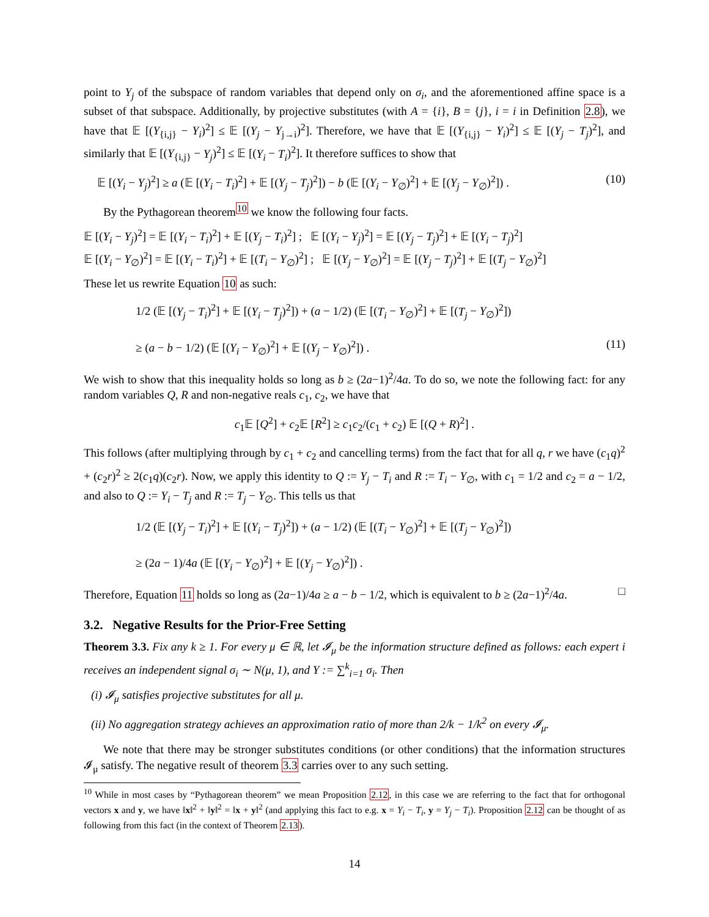point to Y<sub>j</sub> of the subspace of random variables that depend only on σ<sub>i</sub>, and the aforementioned affine space is a subset of that subspace. Additionally, by projective substitutes (with A = {i}, B = {j}, i = i in Definition 2.8), we have that 𝔼 [(Y<sub>{i,j}</sub> − Y<sub>i</sub>)<sup>2</sup>] ≤ 𝔼 [(Y<sub>j</sub> − Y<sub>j→i</sub>)<sup>2</sup>]. Therefore, we have that 𝔼 [(Y<sub>{i,j}</sub> − Y<sub>i</sub>)<sup>2</sup>] ≤ 𝔼 [(Y<sub>j</sub> − T<sub>j</sub>)<sup>2</sup>], and similarly that 𝔼 [(Y<sub>{i,j}</sub> − Y<sub>j</sub>)<sup>2</sup>] ≤ 𝔼 [(Y<sub>i</sub> − T<sub>i</sub>)<sup>2</sup>]. It therefore suffices to show that
𝔼 [(Y<sub>i</sub> − Y<sub>j</sub>)<sup>2</sup>] ≥ a (𝔼 [(Y<sub>i</sub> − T<sub>i</sub>)<sup>2</sup>] + 𝔼 [(Y<sub>j</sub> − T<sub>j</sub>)<sup>2</sup>]) − b (𝔼 [(Y<sub>i</sub> − Y<sub>∅</sub>)<sup>2</sup>] + 𝔼 [(Y<sub>j</sub> − Y<sub>∅</sub>)<sup>2</sup>]) . (10)
By the Pythagorean theorem<sup>10</sup> we know the following four facts.
𝔼 [(Y<sub>i</sub> − Y<sub>j</sub>)<sup>2</sup>] = 𝔼 [(Y<sub>i</sub> − T<sub>i</sub>)<sup>2</sup>] + 𝔼 [(Y<sub>j</sub> − T<sub>i</sub>)<sup>2</sup>] ; 𝔼 [(Y<sub>i</sub> − Y<sub>j</sub>)<sup>2</sup>] = 𝔼 [(Y<sub>j</sub> − T<sub>j</sub>)<sup>2</sup>] + 𝔼 [(Y<sub>i</sub> − T<sub>j</sub>)<sup>2</sup>]
𝔼 [(Y<sub>i</sub> − Y<sub>∅</sub>)<sup>2</sup>] = 𝔼 [(Y<sub>i</sub> − T<sub>i</sub>)<sup>2</sup>] + 𝔼 [(T<sub>i</sub> − Y<sub>∅</sub>)<sup>2</sup>] ; 𝔼 [(Y<sub>j</sub> − Y<sub>∅</sub>)<sup>2</sup>] = 𝔼 [(Y<sub>j</sub> − T<sub>j</sub>)<sup>2</sup>] + 𝔼 [(T<sub>j</sub> − Y<sub>∅</sub>)<sup>2</sup>]
These let us rewrite Equation 10 as such:
1/2 (𝔼 [(Y<sub>j</sub> − T<sub>i</sub>)<sup>2</sup>] + 𝔼 [(Y<sub>i</sub> − T<sub>j</sub>)<sup>2</sup>]) + (a − 1/2) (𝔼 [(T<sub>i</sub> − Y<sub>∅</sub>)<sup>2</sup>] + 𝔼 [(T<sub>j</sub> − Y<sub>∅</sub>)<sup>2</sup>])
≥ (a − b − 1/2) (𝔼 [(Y<sub>i</sub> − Y<sub>∅</sub>)<sup>2</sup>] + 𝔼 [(Y<sub>j</sub> − Y<sub>∅</sub>)<sup>2</sup>]) . (11)
We wish to show that this inequality holds so long as b ≥ (2a−1)<sup>2</sup>/4a. To do so, we note the following fact: for any random variables Q, R and non-negative reals c<sub>1</sub>, c<sub>2</sub>, we have that
c<sub>1</sub>𝔼 [Q<sup>2</sup>] + c<sub>2</sub>𝔼 [R<sup>2</sup>] ≥ c<sub>1</sub>c<sub>2</sub>/(c<sub>1</sub> + c<sub>2</sub>) 𝔼 [(Q + R)<sup>2</sup>] .
This follows (after multiplying through by c<sub>1</sub> + c<sub>2</sub> and cancelling terms) from the fact that for all q, r we have (c<sub>1</sub>q)<sup>2</sup> + (c<sub>2</sub>r)<sup>2</sup> ≥ 2(c<sub>1</sub>q)(c<sub>2</sub>r). Now, we apply this identity to Q := Y<sub>j</sub> − T<sub>i</sub> and R := T<sub>i</sub> − Y<sub>∅</sub>, with c<sub>1</sub> = 1/2 and c<sub>2</sub> = a − 1/2, and also to Q := Y<sub>i</sub> − T<sub>j</sub> and R := T<sub>j</sub> − Y<sub>∅</sub>. This tells us that
1/2 (𝔼 [(Y<sub>j</sub> − T<sub>i</sub>)<sup>2</sup>] + 𝔼 [(Y<sub>i</sub> − T<sub>j</sub>)<sup>2</sup>]) + (a − 1/2) (𝔼 [(T<sub>i</sub> − Y<sub>∅</sub>)<sup>2</sup>] + 𝔼 [(T<sub>j</sub> − Y<sub>∅</sub>)<sup>2</sup>])
≥ (2a − 1)/4a (𝔼 [(Y<sub>i</sub> − Y<sub>∅</sub>)<sup>2</sup>] + 𝔼 [(Y<sub>j</sub> − Y<sub>∅</sub>)<sup>2</sup>]) .
Therefore, Equation 11 holds so long as (2a−1)/4a ≥ a − b − 1/2, which is equivalent to b ≥ (2a−1)<sup>2</sup>/4a. □
3.2. Negative Results for the Prior-Free Setting
Theorem 3.3. Fix any k ≥ 1. For every μ ∈ ℝ, let 𝓘<sub>μ</sub> be the information structure defined as follows: each expert i receives an independent signal σ<sub>i</sub> ∼ N(μ, 1), and Y := ∑<sup>k</sup><sub>i=1</sub> σ<sub>i</sub>. Then
(i) 𝓘<sub>μ</sub> satisfies projective substitutes for all μ.
(ii) No aggregation strategy achieves an approximation ratio of more than 2/k − 1/k<sup>2</sup> on every 𝓘<sub>μ</sub>.
We note that there may be stronger substitutes conditions (or other conditions) that the information structures 𝓘<sub>μ</sub> satisfy. The negative result of theorem 3.3 carries over to any such setting.
<sup>10</sup> While in most cases by “Pythagorean theorem” we mean Proposition 2.12, in this case we are referring to the fact that for orthogonal vectors x and y, we have ‖x‖<sup>2</sup> + ‖y‖<sup>2</sup> = ‖x + y‖<sup>2</sup> (and applying this fact to e.g. x = Y<sub>i</sub> − T<sub>i</sub>, y = Y<sub>j</sub> − T<sub>i</sub>). Proposition 2.12 can be thought of as following from this fact (in the context of Theorem 2.13).
14